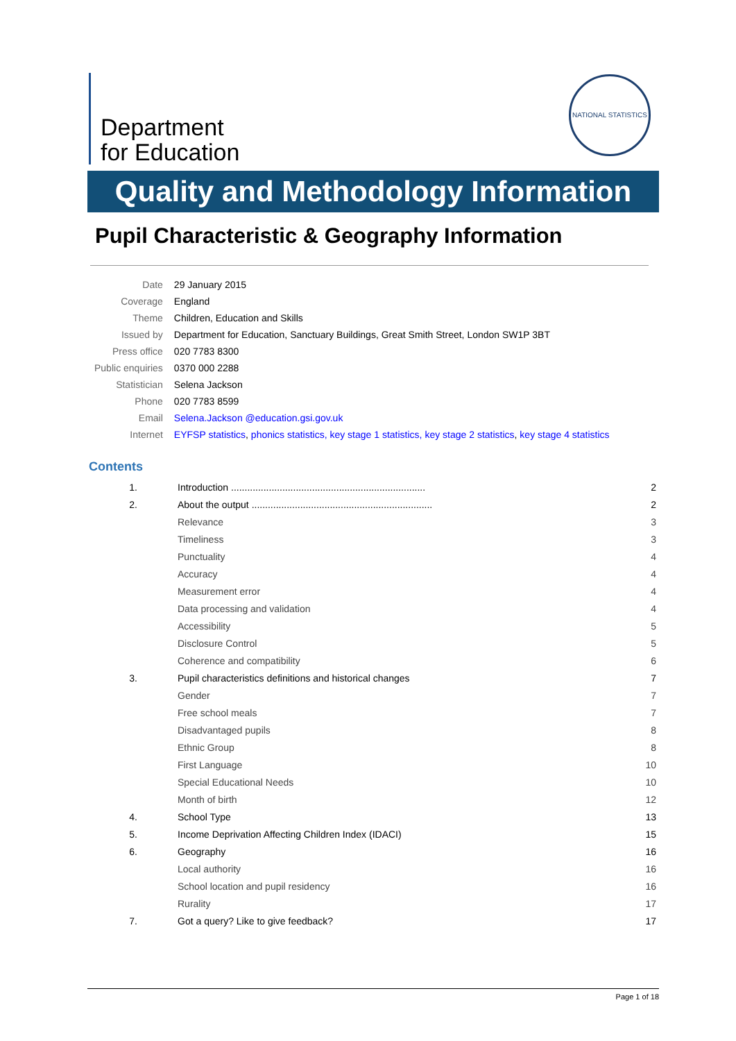Department
for Education
NATIONAL STATISTICS
Quality and Methodology Information
Pupil Characteristic & Geography Information
| Date | 29 January 2015 |
| Coverage | England |
| Theme | Children, Education and Skills |
| Issued by | Department for Education, Sanctuary Buildings, Great Smith Street, London SW1P 3BT |
| Press office | 020 7783 8300 |
| Public enquiries | 0370 000 2288 |
| Statistician | Selena Jackson |
| Phone | 020 7783 8599 |
| Email | Selena.Jackson @education.gsi.gov.uk |
| Internet | EYFSP statistics , phonics statistics, key stage 1 statistics, key stage 2 statistics , key stage 4 statistics |
Contents
| 1. | Introduction ........................................................................ | 2 |
| 2. | About the output ................................................................... | 2 |
| | Relevance | 3 |
| | Timeliness | 3 |
| | Punctuality | 4 |
| | Accuracy | 4 |
| | Measurement error | 4 |
| | Data processing and validation | 4 |
| | Accessibility | 5 |
| | Disclosure Control | 5 |
| | Coherence and compatibility | 6 |
| 3. | Pupil characteristics definitions and historical changes | 7 |
| | Gender | 7 |
| | Free school meals | 7 |
| | Disadvantaged pupils | 8 |
| | Ethnic Group | 8 |
| | First Language | 10 |
| | Special Educational Needs | 10 |
| | Month of birth | 12 |
| 4. | School Type | 13 |
| 5. | Income Deprivation Affecting Children Index (IDACI) | 15 |
| 6. | Geography | 16 |
| | Local authority | 16 |
| | School location and pupil residency | 16 |
| | Rurality | 17 |
| 7. | Got a query? Like to give feedback? | 17 |
Page 1 of 18